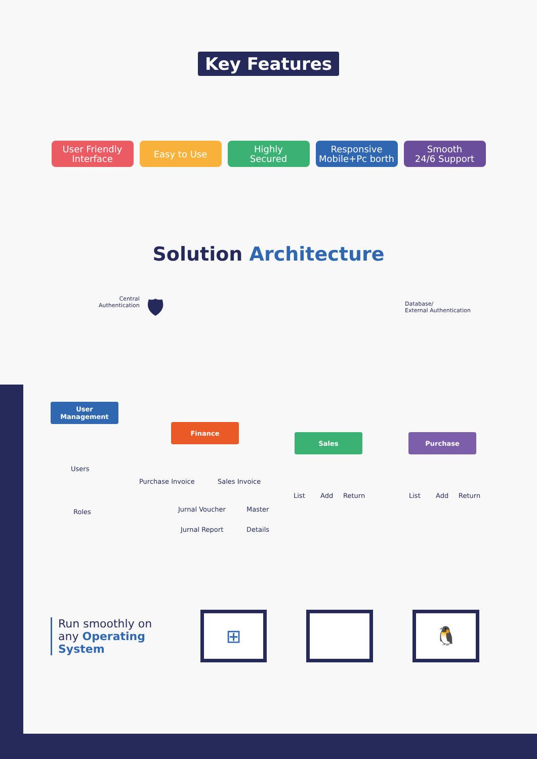Key Features
User Friendly
Interface
Easy to Use Highly
Secured
Responsive
Mobile+Pc borth
Smooth
24/6 Support
Solution Architecture
Central
Authentication
🛡
Database/
External Authentication
User
Management
Users
Roles
Finance
Purchase Invoice Sales Invoice
Jurnal Voucher Master
Jurnal Report Details
Sales
List Add Return
Purchase
List Add Return
Run smoothly on
any Operating System
⊞ 🐧